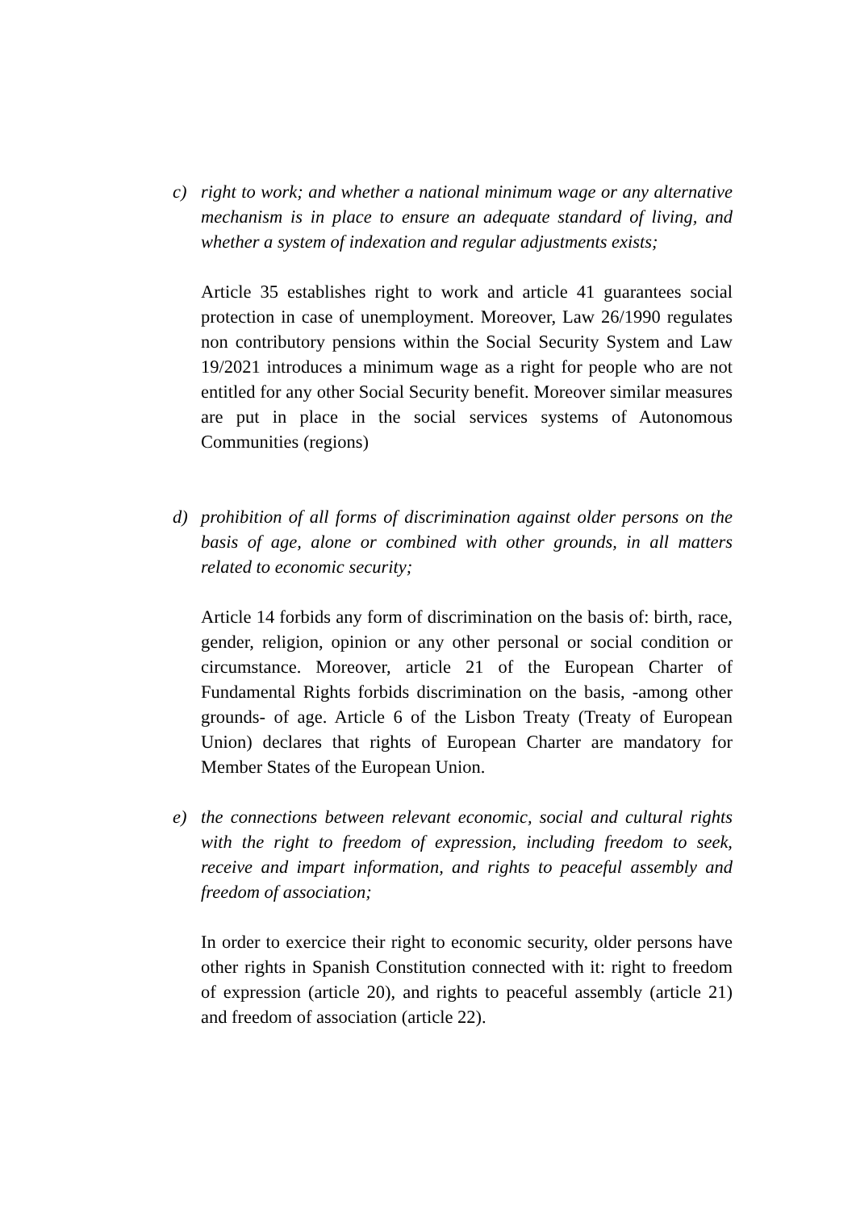c) right to work; and whether a national minimum wage or any alternative mechanism is in place to ensure an adequate standard of living, and whether a system of indexation and regular adjustments exists;
Article 35 establishes right to work and article 41 guarantees social protection in case of unemployment. Moreover, Law 26/1990 regulates non contributory pensions within the Social Security System and Law 19/2021 introduces a minimum wage as a right for people who are not entitled for any other Social Security benefit. Moreover similar measures are put in place in the social services systems of Autonomous Communities (regions)
d) prohibition of all forms of discrimination against older persons on the basis of age, alone or combined with other grounds, in all matters related to economic security;
Article 14 forbids any form of discrimination on the basis of: birth, race, gender, religion, opinion or any other personal or social condition or circumstance. Moreover, article 21 of the European Charter of Fundamental Rights forbids discrimination on the basis, -among other grounds- of age. Article 6 of the Lisbon Treaty (Treaty of European Union) declares that rights of European Charter are mandatory for Member States of the European Union.
e) the connections between relevant economic, social and cultural rights with the right to freedom of expression, including freedom to seek, receive and impart information, and rights to peaceful assembly and freedom of association;
In order to exercice their right to economic security, older persons have other rights in Spanish Constitution connected with it: right to freedom of expression (article 20), and rights to peaceful assembly (article 21) and freedom of association (article 22).